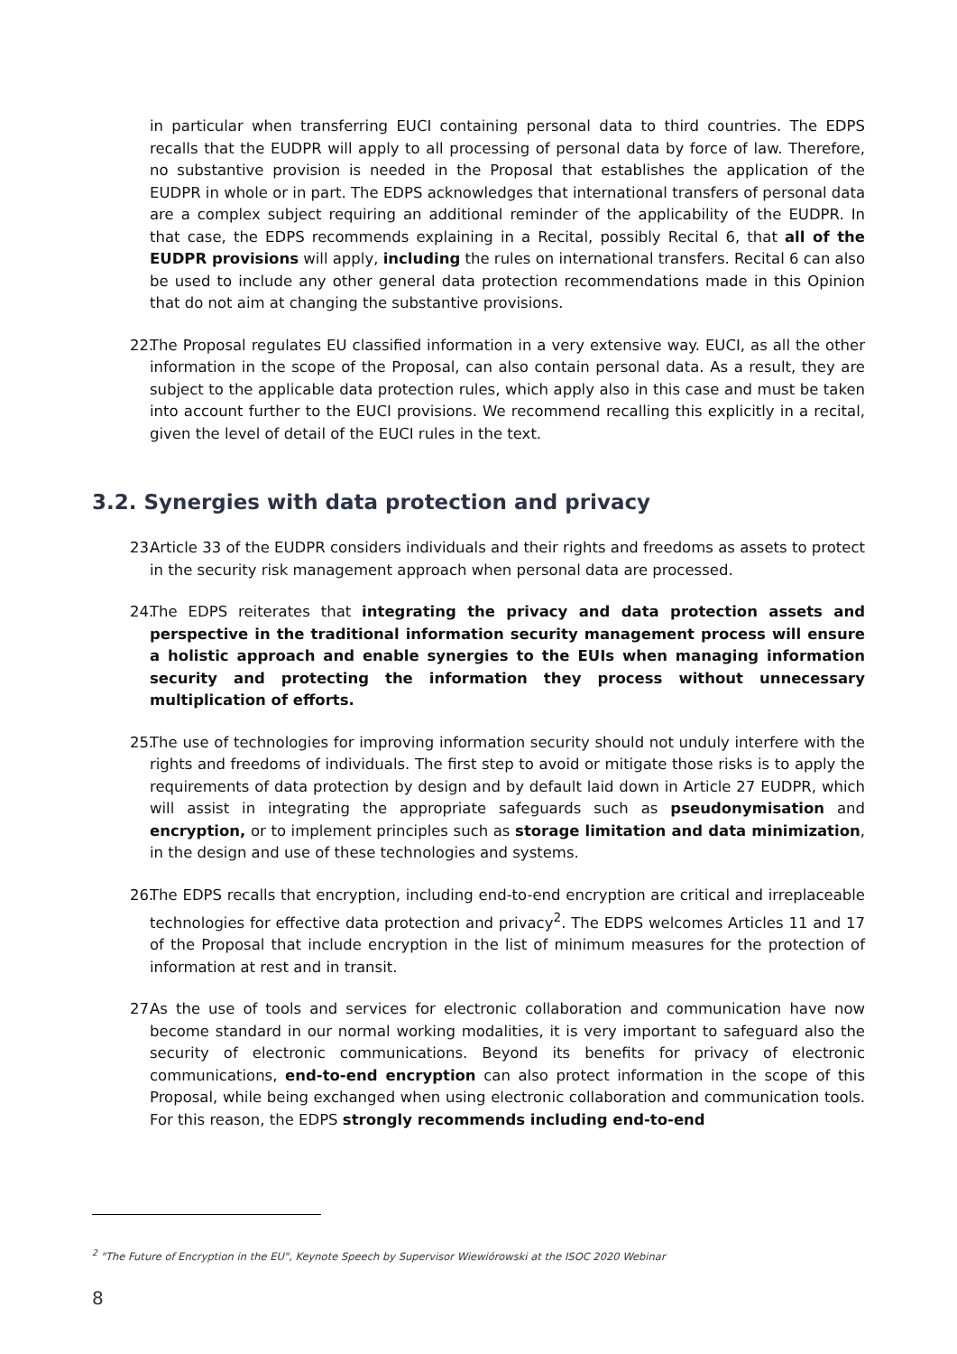in particular when transferring EUCI containing personal data to third countries. The EDPS recalls that the EUDPR will apply to all processing of personal data by force of law. Therefore, no substantive provision is needed in the Proposal that establishes the application of the EUDPR in whole or in part. The EDPS acknowledges that international transfers of personal data are a complex subject requiring an additional reminder of the applicability of the EUDPR. In that case, the EDPS recommends explaining in a Recital, possibly Recital 6, that all of the EUDPR provisions will apply, including the rules on international transfers. Recital 6 can also be used to include any other general data protection recommendations made in this Opinion that do not aim at changing the substantive provisions.
22.
The Proposal regulates EU classified information in a very extensive way. EUCI, as all the other information in the scope of the Proposal, can also contain personal data. As a result, they are subject to the applicable data protection rules, which apply also in this case and must be taken into account further to the EUCI provisions. We recommend recalling this explicitly in a recital, given the level of detail of the EUCI rules in the text.
3.2. Synergies with data protection and privacy
23.
Article 33 of the EUDPR considers individuals and their rights and freedoms as assets to protect in the security risk management approach when personal data are processed.
24.
The EDPS reiterates that integrating the privacy and data protection assets and perspective in the traditional information security management process will ensure a holistic approach and enable synergies to the EUIs when managing information security and protecting the information they process without unnecessary multiplication of efforts.
25.
The use of technologies for improving information security should not unduly interfere with the rights and freedoms of individuals. The first step to avoid or mitigate those risks is to apply the requirements of data protection by design and by default laid down in Article 27 EUDPR, which will assist in integrating the appropriate safeguards such as pseudonymisation and encryption, or to implement principles such as storage limitation and data minimization, in the design and use of these technologies and systems.
26.
The EDPS recalls that encryption, including end-to-end encryption are critical and irreplaceable technologies for effective data protection and privacy<sup>2</sup>. The EDPS welcomes Articles 11 and 17 of the Proposal that include encryption in the list of minimum measures for the protection of information at rest and in transit.
27.
As the use of tools and services for electronic collaboration and communication have now become standard in our normal working modalities, it is very important to safeguard also the security of electronic communications. Beyond its benefits for privacy of electronic communications, end-to-end encryption can also protect information in the scope of this Proposal, while being exchanged when using electronic collaboration and communication tools. For this reason, the EDPS strongly recommends including end-to-end
<sup>2</sup> "The Future of Encryption in the EU", Keynote Speech by Supervisor Wiewiórowski at the ISOC 2020 Webinar
8